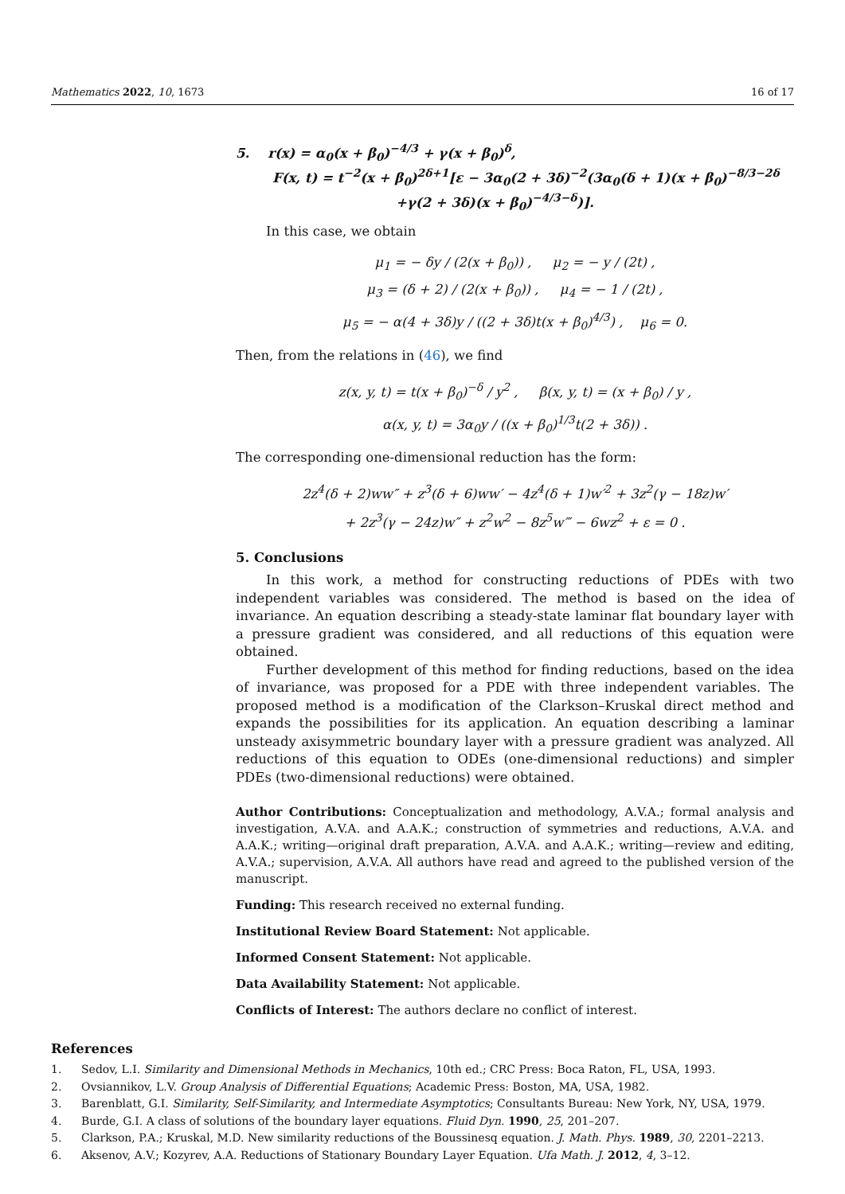Mathematics 2022, 10, 1673 16 of 17
5. r(x) = α<sub>0</sub>(x + β<sub>0</sub>)<sup>−4/3</sup> + γ(x + β<sub>0</sub>)<sup>δ</sup>,
F(x, t) = t<sup>−2</sup>(x + β<sub>0</sub>)<sup>2δ+1</sup>[ε − 3α<sub>0</sub>(2 + 3δ)<sup>−2</sup>(3α<sub>0</sub>(δ + 1)(x + β<sub>0</sub>)<sup>−8/3−2δ</sup>
+γ(2 + 3δ)(x + β<sub>0</sub>)<sup>−4/3−δ</sup>)].
In this case, we obtain
μ<sub>1</sub> = − δy / (2(x + β<sub>0</sub>)) , μ<sub>2</sub> = − y / (2t) ,
μ<sub>3</sub> = (δ + 2) / (2(x + β<sub>0</sub>)) , μ<sub>4</sub> = − 1 / (2t) ,
μ<sub>5</sub> = − α(4 + 3δ)y / ((2 + 3δ)t(x + β<sub>0</sub>)<sup>4/3</sup>) , μ<sub>6</sub> = 0.
Then, from the relations in (46), we find
z(x, y, t) = t(x + β<sub>0</sub>)<sup>−δ</sup> / y<sup>2</sup> , β(x, y, t) = (x + β<sub>0</sub>) / y ,
α(x, y, t) = 3α<sub>0</sub>y / ((x + β<sub>0</sub>)<sup>1/3</sup>t(2 + 3δ)) .
The corresponding one-dimensional reduction has the form:
2z<sup>4</sup>(δ + 2)ww″ + z<sup>3</sup>(δ + 6)ww′ − 4z<sup>4</sup>(δ + 1)w′<sup>2</sup> + 3z<sup>2</sup>(γ − 18z)w′
+ 2z<sup>3</sup>(γ − 24z)w″ + z<sup>2</sup>w<sup>2</sup> − 8z<sup>5</sup>w‴ − 6wz<sup>2</sup> + ε = 0 .
5. Conclusions
In this work, a method for constructing reductions of PDEs with two independent variables was considered. The method is based on the idea of invariance. An equation describing a steady-state laminar flat boundary layer with a pressure gradient was considered, and all reductions of this equation were obtained.
Further development of this method for finding reductions, based on the idea of invariance, was proposed for a PDE with three independent variables. The proposed method is a modification of the Clarkson–Kruskal direct method and expands the possibilities for its application. An equation describing a laminar unsteady axisymmetric boundary layer with a pressure gradient was analyzed. All reductions of this equation to ODEs (one-dimensional reductions) and simpler PDEs (two-dimensional reductions) were obtained.
Author Contributions: Conceptualization and methodology, A.V.A.; formal analysis and investigation, A.V.A. and A.A.K.; construction of symmetries and reductions, A.V.A. and A.A.K.; writing—original draft preparation, A.V.A. and A.A.K.; writing—review and editing, A.V.A.; supervision, A.V.A. All authors have read and agreed to the published version of the manuscript.
Funding: This research received no external funding.
Institutional Review Board Statement: Not applicable.
Informed Consent Statement: Not applicable.
Data Availability Statement: Not applicable.
Conflicts of Interest: The authors declare no conflict of interest.
References
1. Sedov, L.I. Similarity and Dimensional Methods in Mechanics, 10th ed.; CRC Press: Boca Raton, FL, USA, 1993.
2. Ovsiannikov, L.V. Group Analysis of Differential Equations; Academic Press: Boston, MA, USA, 1982.
3. Barenblatt, G.I. Similarity, Self-Similarity, and Intermediate Asymptotics; Consultants Bureau: New York, NY, USA, 1979.
4. Burde, G.I. A class of solutions of the boundary layer equations. Fluid Dyn. 1990, 25, 201–207.
5. Clarkson, P.A.; Kruskal, M.D. New similarity reductions of the Boussinesq equation. J. Math. Phys. 1989, 30, 2201–2213.
6. Aksenov, A.V.; Kozyrev, A.A. Reductions of Stationary Boundary Layer Equation. Ufa Math. J. 2012, 4, 3–12.